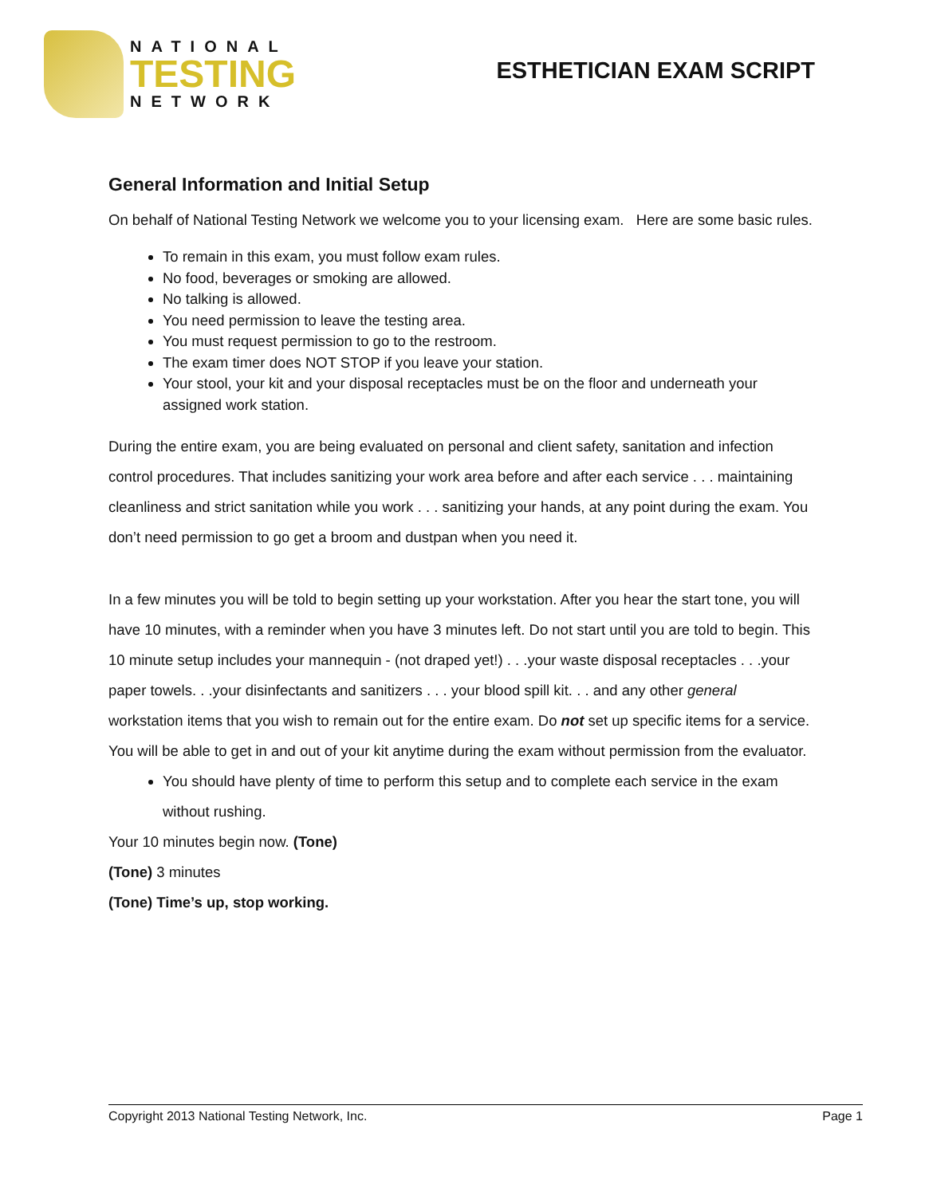NATIONAL
TESTING
NETWORK
ESTHETICIAN EXAM SCRIPT
General Information and Initial Setup
On behalf of National Testing Network we welcome you to your licensing exam. Here are some basic rules.
To remain in this exam, you must follow exam rules.
No food, beverages or smoking are allowed.
No talking is allowed.
You need permission to leave the testing area.
You must request permission to go to the restroom.
The exam timer does NOT STOP if you leave your station.
Your stool, your kit and your disposal receptacles must be on the floor and underneath your assigned work station.
During the entire exam, you are being evaluated on personal and client safety, sanitation and infection control procedures. That includes sanitizing your work area before and after each service . . . maintaining cleanliness and strict sanitation while you work . . . sanitizing your hands, at any point during the exam. You don’t need permission to go get a broom and dustpan when you need it.
In a few minutes you will be told to begin setting up your workstation. After you hear the start tone, you will have 10 minutes, with a reminder when you have 3 minutes left. Do not start until you are told to begin. This 10 minute setup includes your mannequin - (not draped yet!) . . .your waste disposal receptacles . . .your paper towels. . .your disinfectants and sanitizers . . . your blood spill kit. . . and any other general workstation items that you wish to remain out for the entire exam. Do not set up specific items for a service. You will be able to get in and out of your kit anytime during the exam without permission from the evaluator.
You should have plenty of time to perform this setup and to complete each service in the exam without rushing.
Your 10 minutes begin now. (Tone)
(Tone) 3 minutes
(Tone) Time’s up, stop working.
Copyright 2013 National Testing Network, Inc. Page 1